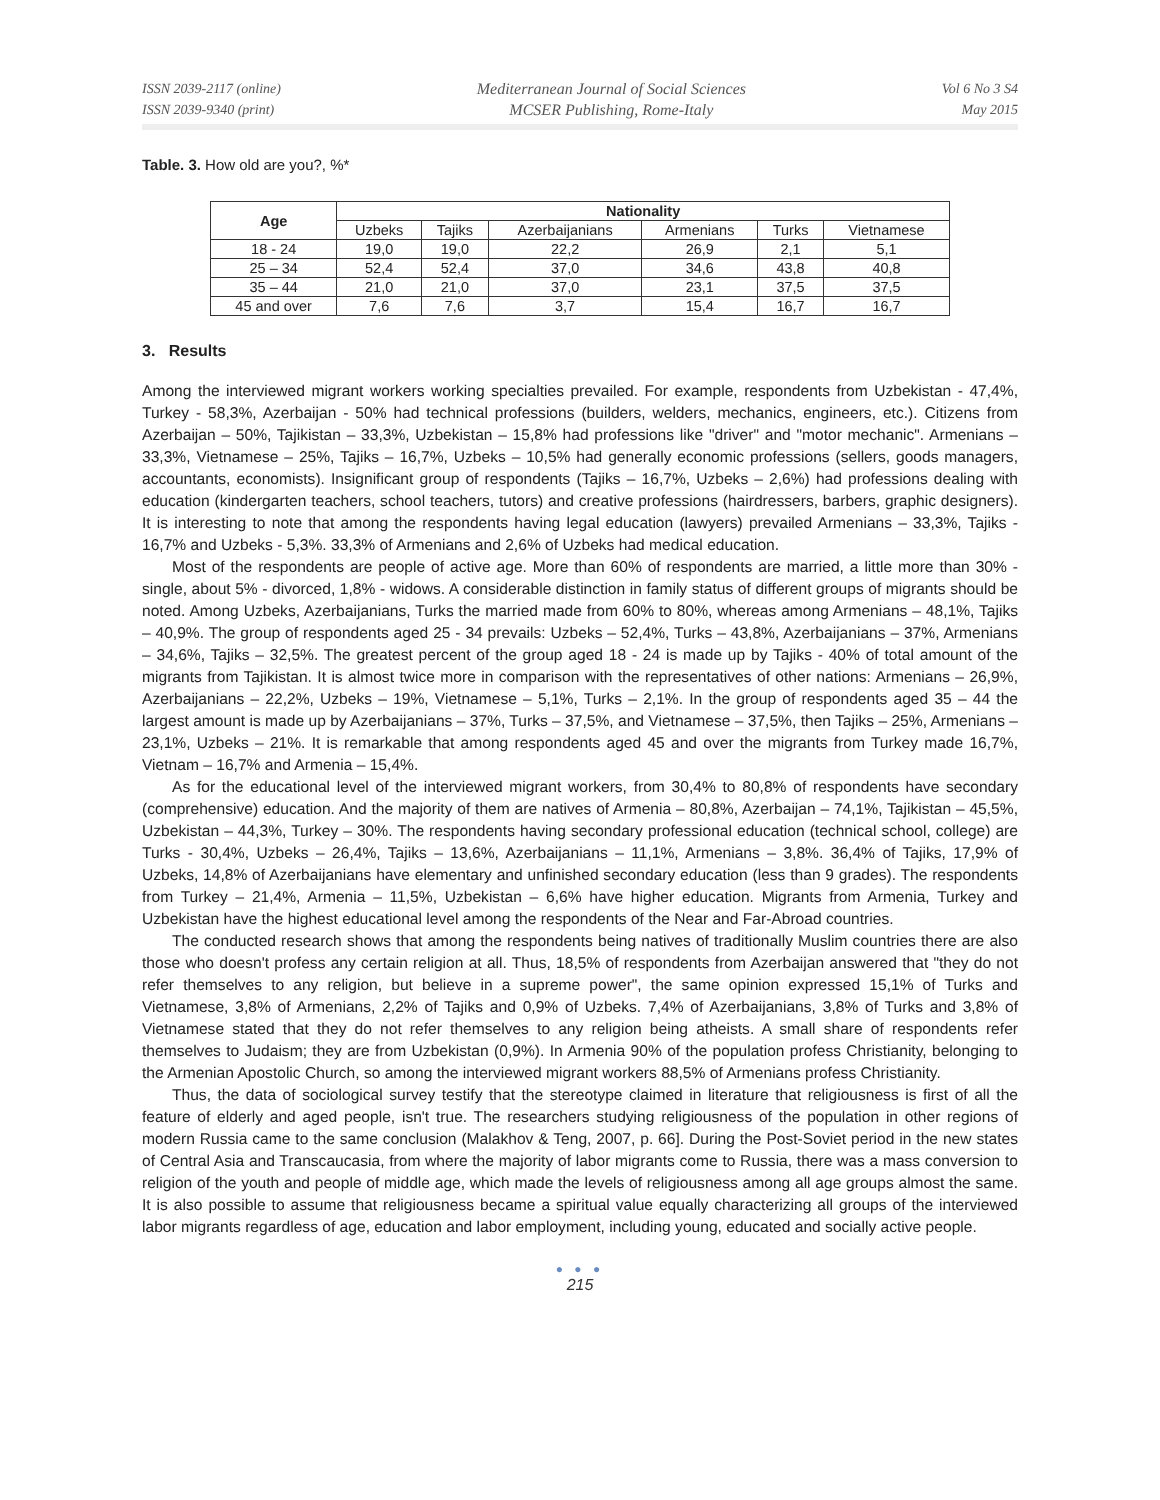ISSN 2039-2117 (online)
ISSN 2039-9340 (print)
Mediterranean Journal of Social Sciences
MCSER Publishing, Rome-Italy
Vol 6 No 3 S4
May 2015
Table. 3. How old are you?, %*
| Age | Nationality | | | | | |
| --- | --- | --- | --- | --- | --- | --- |
| | Uzbeks | Tajiks | Azerbaijanians | Armenians | Turks | Vietnamese |
| 18 - 24 | 19,0 | 19,0 | 22,2 | 26,9 | 2,1 | 5,1 |
| 25 – 34 | 52,4 | 52,4 | 37,0 | 34,6 | 43,8 | 40,8 |
| 35 – 44 | 21,0 | 21,0 | 37,0 | 23,1 | 37,5 | 37,5 |
| 45 and over | 7,6 | 7,6 | 3,7 | 15,4 | 16,7 | 16,7 |
3. Results
Among the interviewed migrant workers working specialties prevailed. For example, respondents from Uzbekistan - 47,4%, Turkey - 58,3%, Azerbaijan - 50% had technical professions (builders, welders, mechanics, engineers, etc.). Citizens from Azerbaijan – 50%, Tajikistan – 33,3%, Uzbekistan – 15,8% had professions like "driver" and "motor mechanic". Armenians – 33,3%, Vietnamese – 25%, Tajiks – 16,7%, Uzbeks – 10,5% had generally economic professions (sellers, goods managers, accountants, economists). Insignificant group of respondents (Tajiks – 16,7%, Uzbeks – 2,6%) had professions dealing with education (kindergarten teachers, school teachers, tutors) and creative professions (hairdressers, barbers, graphic designers). It is interesting to note that among the respondents having legal education (lawyers) prevailed Armenians – 33,3%, Tajiks - 16,7% and Uzbeks - 5,3%. 33,3% of Armenians and 2,6% of Uzbeks had medical education.
Most of the respondents are people of active age. More than 60% of respondents are married, a little more than 30% - single, about 5% - divorced, 1,8% - widows. A considerable distinction in family status of different groups of migrants should be noted. Among Uzbeks, Azerbaijanians, Turks the married made from 60% to 80%, whereas among Armenians – 48,1%, Tajiks – 40,9%. The group of respondents aged 25 - 34 prevails: Uzbeks – 52,4%, Turks – 43,8%, Azerbaijanians – 37%, Armenians – 34,6%, Tajiks – 32,5%. The greatest percent of the group aged 18 - 24 is made up by Tajiks - 40% of total amount of the migrants from Tajikistan. It is almost twice more in comparison with the representatives of other nations: Armenians – 26,9%, Azerbaijanians – 22,2%, Uzbeks – 19%, Vietnamese – 5,1%, Turks – 2,1%. In the group of respondents aged 35 – 44 the largest amount is made up by Azerbaijanians – 37%, Turks – 37,5%, and Vietnamese – 37,5%, then Tajiks – 25%, Armenians – 23,1%, Uzbeks – 21%. It is remarkable that among respondents aged 45 and over the migrants from Turkey made 16,7%, Vietnam – 16,7% and Armenia – 15,4%.
As for the educational level of the interviewed migrant workers, from 30,4% to 80,8% of respondents have secondary (comprehensive) education. And the majority of them are natives of Armenia – 80,8%, Azerbaijan – 74,1%, Tajikistan – 45,5%, Uzbekistan – 44,3%, Turkey – 30%. The respondents having secondary professional education (technical school, college) are Turks - 30,4%, Uzbeks – 26,4%, Tajiks – 13,6%, Azerbaijanians – 11,1%, Armenians – 3,8%. 36,4% of Tajiks, 17,9% of Uzbeks, 14,8% of Azerbaijanians have elementary and unfinished secondary education (less than 9 grades). The respondents from Turkey – 21,4%, Armenia – 11,5%, Uzbekistan – 6,6% have higher education. Migrants from Armenia, Turkey and Uzbekistan have the highest educational level among the respondents of the Near and Far-Abroad countries.
The conducted research shows that among the respondents being natives of traditionally Muslim countries there are also those who doesn't profess any certain religion at all. Thus, 18,5% of respondents from Azerbaijan answered that "they do not refer themselves to any religion, but believe in a supreme power", the same opinion expressed 15,1% of Turks and Vietnamese, 3,8% of Armenians, 2,2% of Tajiks and 0,9% of Uzbeks. 7,4% of Azerbaijanians, 3,8% of Turks and 3,8% of Vietnamese stated that they do not refer themselves to any religion being atheists. A small share of respondents refer themselves to Judaism; they are from Uzbekistan (0,9%). In Armenia 90% of the population profess Christianity, belonging to the Armenian Apostolic Church, so among the interviewed migrant workers 88,5% of Armenians profess Christianity.
Thus, the data of sociological survey testify that the stereotype claimed in literature that religiousness is first of all the feature of elderly and aged people, isn't true. The researchers studying religiousness of the population in other regions of modern Russia came to the same conclusion (Malakhov & Teng, 2007, p. 66]. During the Post-Soviet period in the new states of Central Asia and Transcaucasia, from where the majority of labor migrants come to Russia, there was a mass conversion to religion of the youth and people of middle age, which made the levels of religiousness among all age groups almost the same. It is also possible to assume that religiousness became a spiritual value equally characterizing all groups of the interviewed labor migrants regardless of age, education and labor employment, including young, educated and socially active people.
● ● ●
215